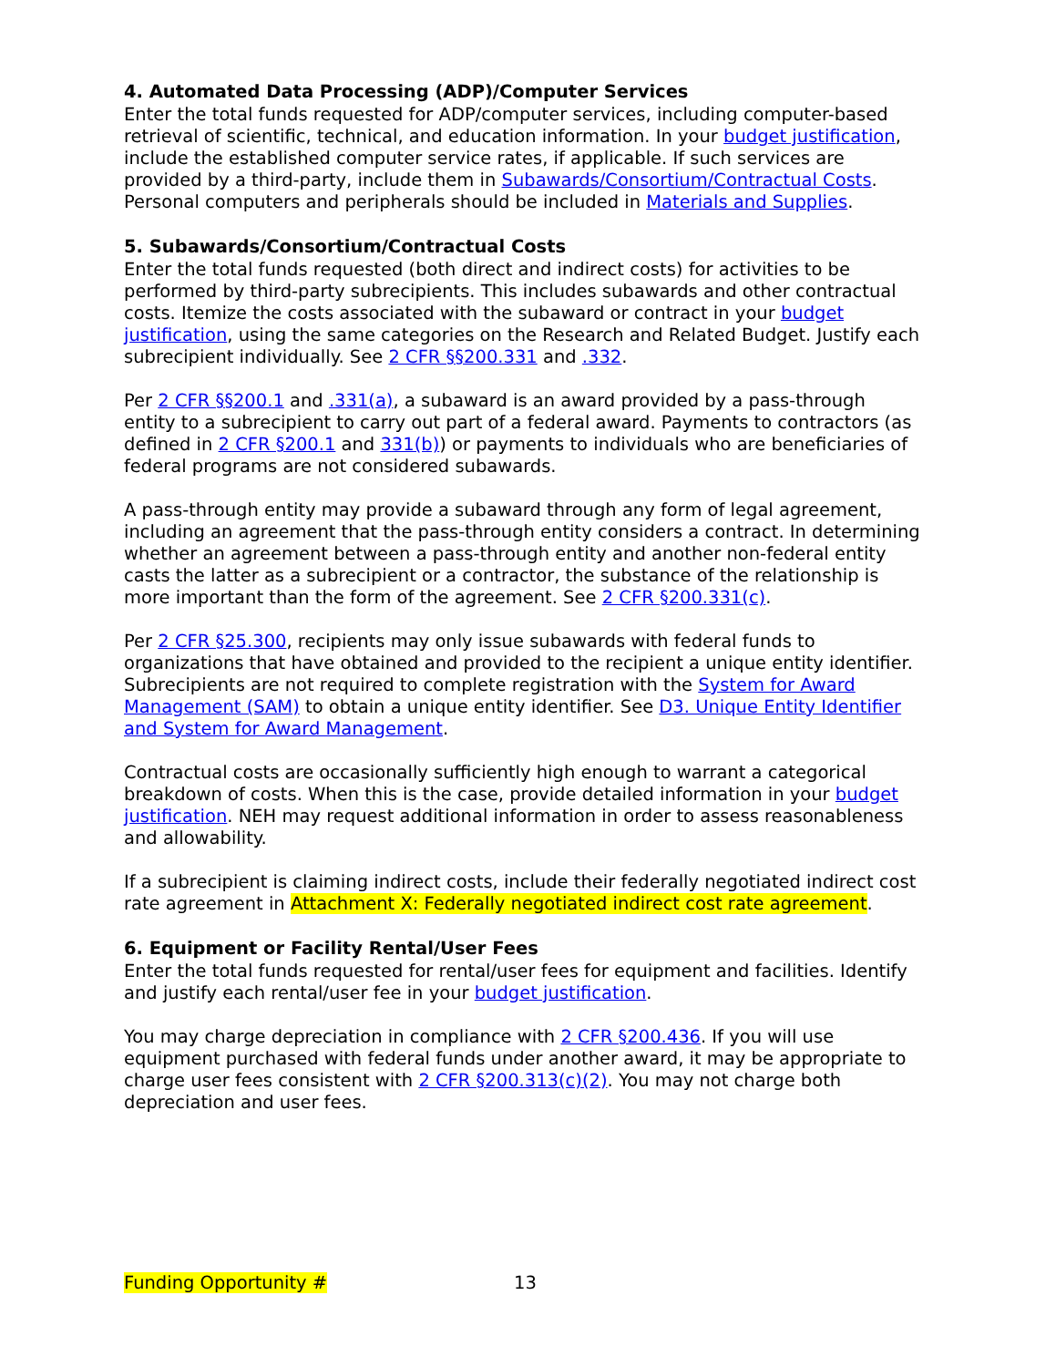4. Automated Data Processing (ADP)/Computer Services
Enter the total funds requested for ADP/computer services, including computer-based retrieval of scientific, technical, and education information. In your budget justification, include the established computer service rates, if applicable. If such services are provided by a third-party, include them in Subawards/Consortium/Contractual Costs. Personal computers and peripherals should be included in Materials and Supplies.
5. Subawards/Consortium/Contractual Costs
Enter the total funds requested (both direct and indirect costs) for activities to be performed by third-party subrecipients. This includes subawards and other contractual costs. Itemize the costs associated with the subaward or contract in your budget justification, using the same categories on the Research and Related Budget. Justify each subrecipient individually. See 2 CFR §§200.331 and .332.
Per 2 CFR §§200.1 and .331(a), a subaward is an award provided by a pass-through entity to a subrecipient to carry out part of a federal award. Payments to contractors (as defined in 2 CFR §200.1 and 331(b)) or payments to individuals who are beneficiaries of federal programs are not considered subawards.
A pass-through entity may provide a subaward through any form of legal agreement, including an agreement that the pass-through entity considers a contract. In determining whether an agreement between a pass-through entity and another non-federal entity casts the latter as a subrecipient or a contractor, the substance of the relationship is more important than the form of the agreement. See 2 CFR §200.331(c).
Per 2 CFR §25.300, recipients may only issue subawards with federal funds to organizations that have obtained and provided to the recipient a unique entity identifier. Subrecipients are not required to complete registration with the System for Award Management (SAM) to obtain a unique entity identifier. See D3. Unique Entity Identifier and System for Award Management.
Contractual costs are occasionally sufficiently high enough to warrant a categorical breakdown of costs. When this is the case, provide detailed information in your budget justification. NEH may request additional information in order to assess reasonableness and allowability.
If a subrecipient is claiming indirect costs, include their federally negotiated indirect cost rate agreement in Attachment X: Federally negotiated indirect cost rate agreement.
6. Equipment or Facility Rental/User Fees
Enter the total funds requested for rental/user fees for equipment and facilities. Identify and justify each rental/user fee in your budget justification.
You may charge depreciation in compliance with 2 CFR §200.436. If you will use equipment purchased with federal funds under another award, it may be appropriate to charge user fees consistent with 2 CFR §200.313(c)(2). You may not charge both depreciation and user fees.
Funding Opportunity # 13